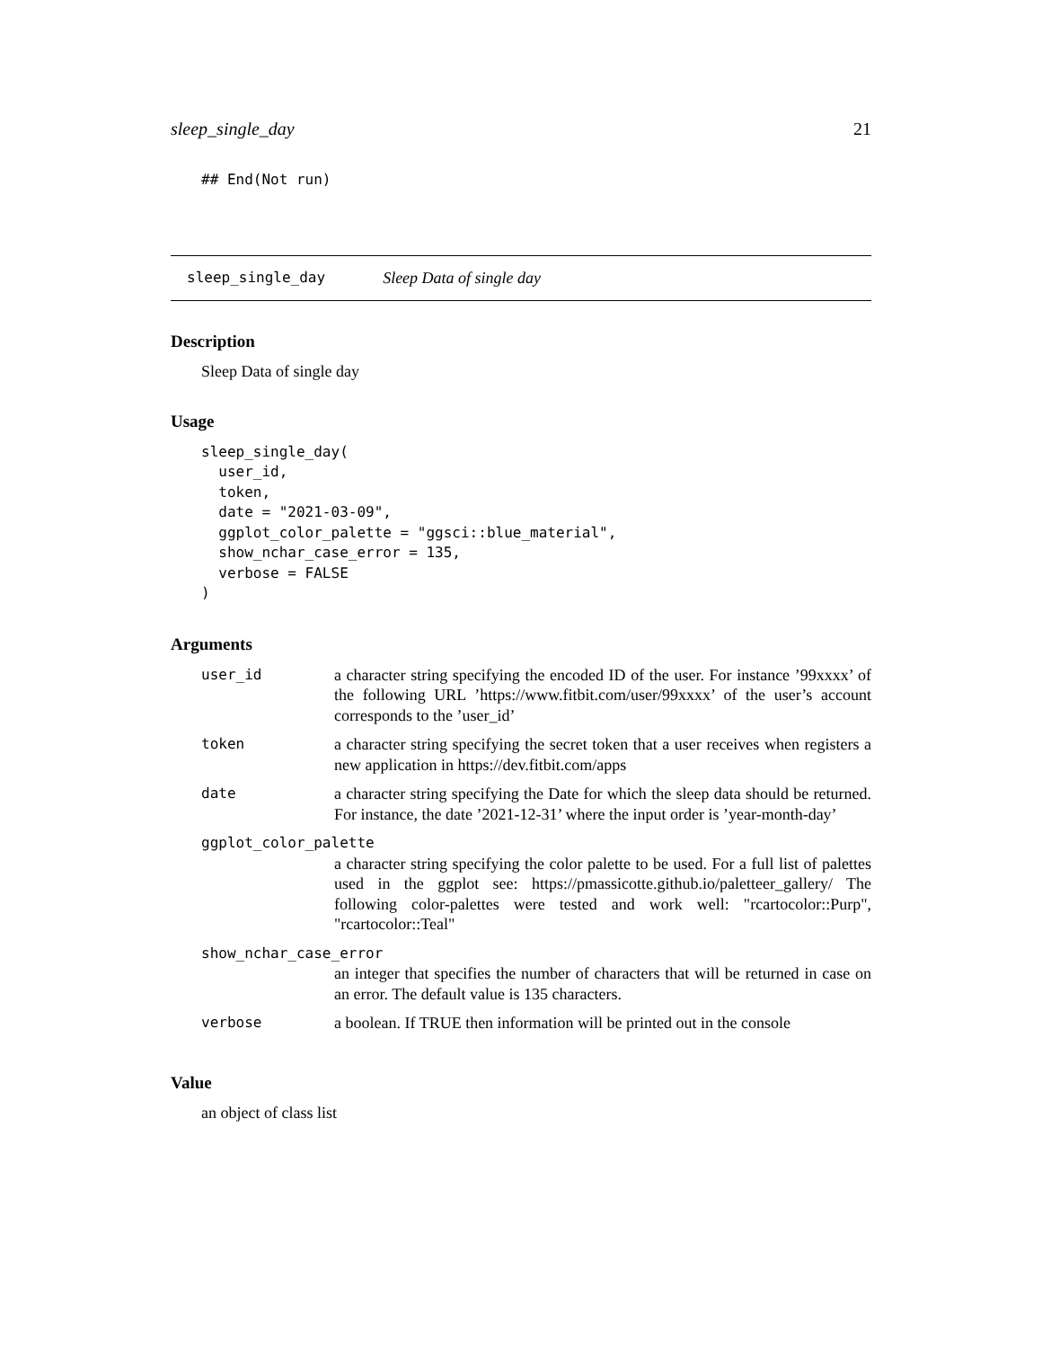sleep_single_day 21
## End(Not run)
sleep_single_day Sleep Data of single day
Description
Sleep Data of single day
Usage
sleep_single_day(
  user_id,
  token,
  date = "2021-03-09",
  ggplot_color_palette = "ggsci::blue_material",
  show_nchar_case_error = 135,
  verbose = FALSE
)
Arguments
| user_id | a character string specifying the encoded ID of the user. For instance ’99xxxx’ of the following URL ’https://www.fitbit.com/user/99xxxx’ of the user’s account corresponds to the ’user_id’ |
| token | a character string specifying the secret token that a user receives when registers a new application in https://dev.fitbit.com/apps |
| date | a character string specifying the Date for which the sleep data should be returned. For instance, the date ’2021-12-31’ where the input order is ’year-month-day’ |
| ggplot_color_palette | |
| | a character string specifying the color palette to be used. For a full list of palettes used in the ggplot see: https://pmassicotte.github.io/paletteer_gallery/ The following color-palettes were tested and work well: "rcartocolor::Purp", "rcartocolor::Teal" |
| show_nchar_case_error | |
| | an integer that specifies the number of characters that will be returned in case on an error. The default value is 135 characters. |
| verbose | a boolean. If TRUE then information will be printed out in the console |
Value
an object of class list